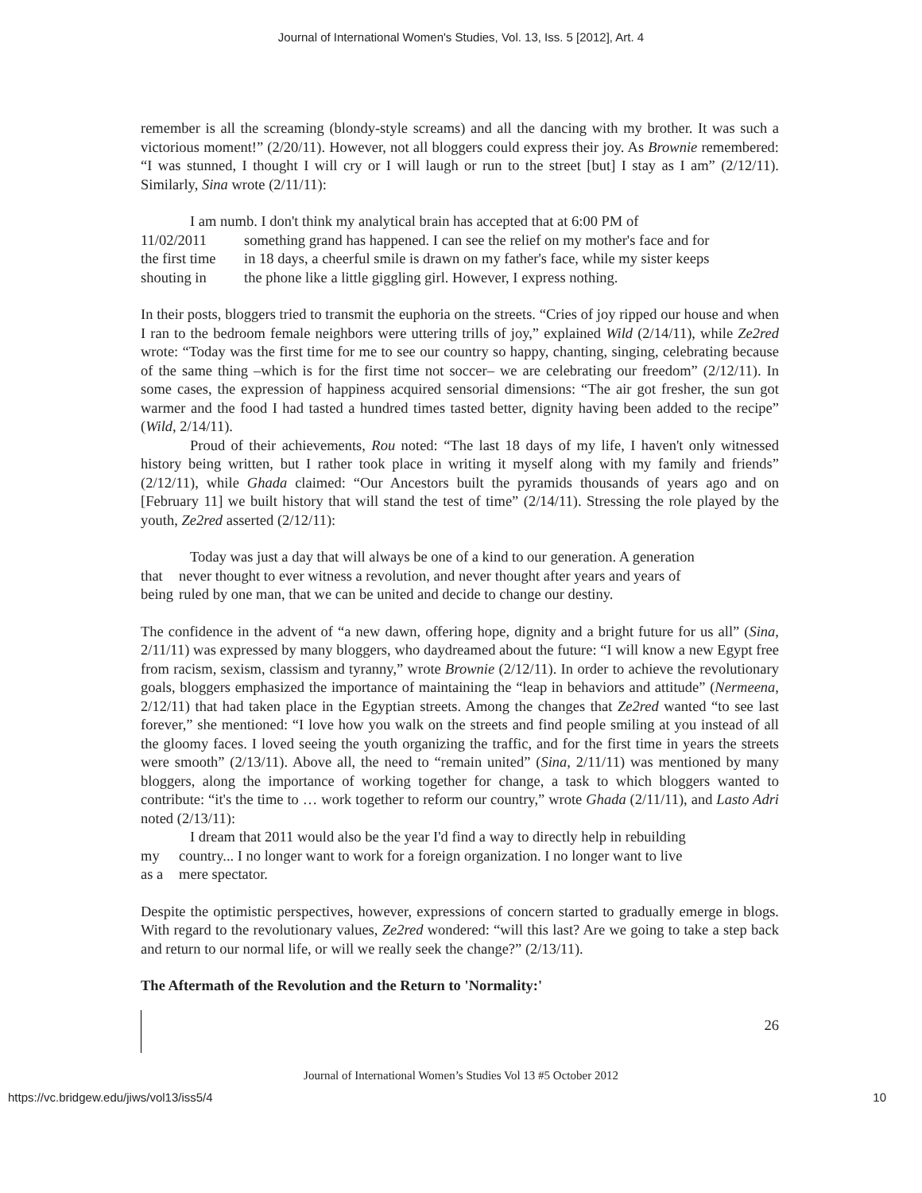Journal of International Women's Studies, Vol. 13, Iss. 5 [2012], Art. 4
remember is all the screaming (blondy-style screams) and all the dancing with my brother. It was such a victorious moment!” (2/20/11). However, not all bloggers could express their joy. As Brownie remembered: “I was stunned, I thought I will cry or I will laugh or run to the street [but] I stay as I am” (2/12/11). Similarly, Sina wrote (2/11/11):
I am numb. I don't think my analytical brain has accepted that at 6:00 PM of
11/02/2011 something grand has happened. I can see the relief on my mother's face and for
the first time in 18 days, a cheerful smile is drawn on my father's face, while my sister keeps
shouting in the phone like a little giggling girl. However, I express nothing.
In their posts, bloggers tried to transmit the euphoria on the streets. “Cries of joy ripped our house and when I ran to the bedroom female neighbors were uttering trills of joy,” explained Wild (2/14/11), while Ze2red wrote: “Today was the first time for me to see our country so happy, chanting, singing, celebrating because of the same thing –which is for the first time not soccer– we are celebrating our freedom” (2/12/11). In some cases, the expression of happiness acquired sensorial dimensions: “The air got fresher, the sun got warmer and the food I had tasted a hundred times tasted better, dignity having been added to the recipe” (Wild, 2/14/11).
Proud of their achievements, Rou noted: “The last 18 days of my life, I haven't only witnessed history being written, but I rather took place in writing it myself along with my family and friends” (2/12/11), while Ghada claimed: “Our Ancestors built the pyramids thousands of years ago and on [February 11] we built history that will stand the test of time” (2/14/11). Stressing the role played by the youth, Ze2red asserted (2/12/11):
Today was just a day that will always be one of a kind to our generation. A generation
that never thought to ever witness a revolution, and never thought after years and years of
being ruled by one man, that we can be united and decide to change our destiny.
The confidence in the advent of “a new dawn, offering hope, dignity and a bright future for us all” (Sina, 2/11/11) was expressed by many bloggers, who daydreamed about the future: “I will know a new Egypt free from racism, sexism, classism and tyranny,” wrote Brownie (2/12/11). In order to achieve the revolutionary goals, bloggers emphasized the importance of maintaining the “leap in behaviors and attitude” (Nermeena, 2/12/11) that had taken place in the Egyptian streets. Among the changes that Ze2red wanted “to see last forever,” she mentioned: “I love how you walk on the streets and find people smiling at you instead of all the gloomy faces. I loved seeing the youth organizing the traffic, and for the first time in years the streets were smooth” (2/13/11). Above all, the need to “remain united” (Sina, 2/11/11) was mentioned by many bloggers, along the importance of working together for change, a task to which bloggers wanted to contribute: “it's the time to … work together to reform our country,” wrote Ghada (2/11/11), and Lasto Adri noted (2/13/11):
I dream that 2011 would also be the year I'd find a way to directly help in rebuilding
my country... I no longer want to work for a foreign organization. I no longer want to live
as a mere spectator.
Despite the optimistic perspectives, however, expressions of concern started to gradually emerge in blogs. With regard to the revolutionary values, Ze2red wondered: “will this last? Are we going to take a step back and return to our normal life, or will we really seek the change?” (2/13/11).
The Aftermath of the Revolution and the Return to 'Normality:'
26
Journal of International Women’s Studies Vol 13 #5 October 2012
https://vc.bridgew.edu/jiws/vol13/iss5/4 10